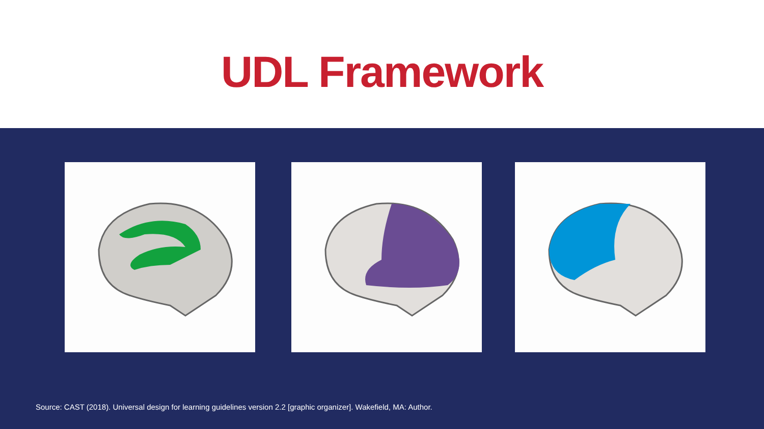UDL Framework
Source: CAST (2018). Universal design for learning guidelines version 2.2 [graphic organizer]. Wakefield, MA: Author.